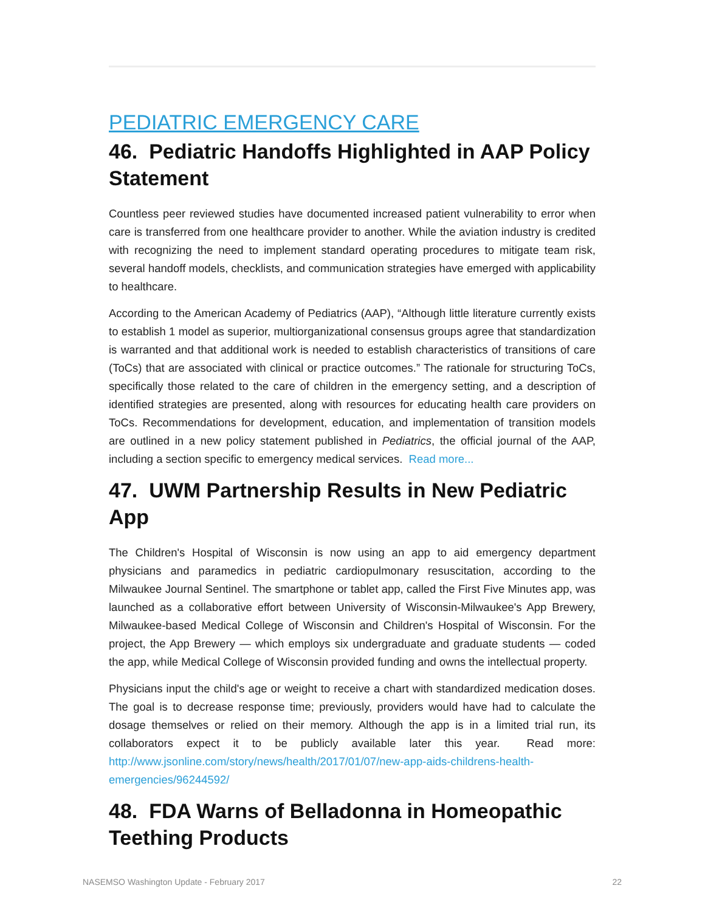PEDIATRIC EMERGENCY CARE
46. Pediatric Handoffs Highlighted in AAP Policy Statement
Countless peer reviewed studies have documented increased patient vulnerability to error when care is transferred from one healthcare provider to another. While the aviation industry is credited with recognizing the need to implement standard operating procedures to mitigate team risk, several handoff models, checklists, and communication strategies have emerged with applicability to healthcare.
According to the American Academy of Pediatrics (AAP), “Although little literature currently exists to establish 1 model as superior, multiorganizational consensus groups agree that standardization is warranted and that additional work is needed to establish characteristics of transitions of care (ToCs) that are associated with clinical or practice outcomes.” The rationale for structuring ToCs, specifically those related to the care of children in the emergency setting, and a description of identified strategies are presented, along with resources for educating health care providers on ToCs. Recommendations for development, education, and implementation of transition models are outlined in a new policy statement published in Pediatrics, the official journal of the AAP, including a section specific to emergency medical services. Read more...
47. UWM Partnership Results in New Pediatric App
The Children's Hospital of Wisconsin is now using an app to aid emergency department physicians and paramedics in pediatric cardiopulmonary resuscitation, according to the Milwaukee Journal Sentinel. The smartphone or tablet app, called the First Five Minutes app, was launched as a collaborative effort between University of Wisconsin-Milwaukee's App Brewery, Milwaukee-based Medical College of Wisconsin and Children's Hospital of Wisconsin. For the project, the App Brewery — which employs six undergraduate and graduate students — coded the app, while Medical College of Wisconsin provided funding and owns the intellectual property.
Physicians input the child's age or weight to receive a chart with standardized medication doses. The goal is to decrease response time; previously, providers would have had to calculate the dosage themselves or relied on their memory. Although the app is in a limited trial run, its collaborators expect it to be publicly available later this year. Read more: http://www.jsonline.com/story/news/health/2017/01/07/new-app-aids-childrens-health-emergencies/96244592/
48. FDA Warns of Belladonna in Homeopathic Teething Products
NASEMSO Washington Update - February 2017 22